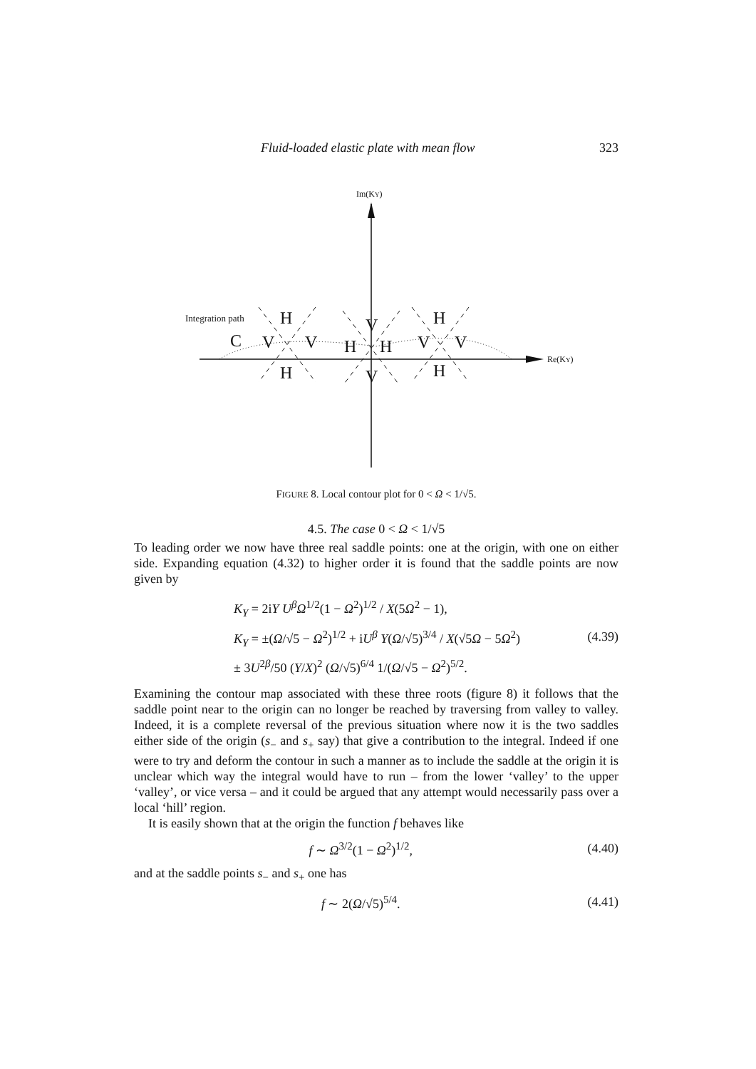Fluid-loaded elastic plate with mean flow 323
Im(KY)
Re(KY)
Integration path
C
H
V
V
H
V
H
H
V
H
V
V
H
FIGURE 8. Local contour plot for 0 < Ω < 1/√5.
4.5. The case 0 < Ω < 1/√5
To leading order we now have three real saddle points: one at the origin, with one on either side. Expanding equation (4.32) to higher order it is found that the saddle points are now given by
K<sub>Y</sub> = 2iY U<sup>β</sup>Ω<sup>1/2</sup>(1 − Ω<sup>2</sup>)<sup>1/2</sup> / X(5Ω<sup>2</sup> − 1),
K<sub>Y</sub> = ±(Ω/√5 − Ω<sup>2</sup>)<sup>1/2</sup> + iU<sup>β</sup> Y(Ω/√5)<sup>3/4</sup> / X(√5Ω − 5Ω<sup>2</sup>)
± 3U<sup>2β</sup>/50 (Y/X)<sup>2</sup> (Ω/√5)<sup>6/4</sup> 1/(Ω/√5 − Ω<sup>2</sup>)<sup>5/2</sup>.
(4.39)
Examining the contour map associated with these three roots (figure 8) it follows that the saddle point near to the origin can no longer be reached by traversing from valley to valley. Indeed, it is a complete reversal of the previous situation where now it is the two saddles either side of the origin (s<sub>−</sub> and s<sub>+</sub> say) that give a contribution to the integral. Indeed if one were to try and deform the contour in such a manner as to include the saddle at the origin it is unclear which way the integral would have to run – from the lower ‘valley’ to the upper ‘valley’, or vice versa – and it could be argued that any attempt would necessarily pass over a local ‘hill’ region.
It is easily shown that at the origin the function f behaves like
f ∼ Ω<sup>3/2</sup>(1 − Ω<sup>2</sup>)<sup>1/2</sup>, (4.40)
and at the saddle points s<sub>−</sub> and s<sub>+</sub> one has
f ∼ 2(Ω/√5)<sup>5/4</sup>. (4.41)